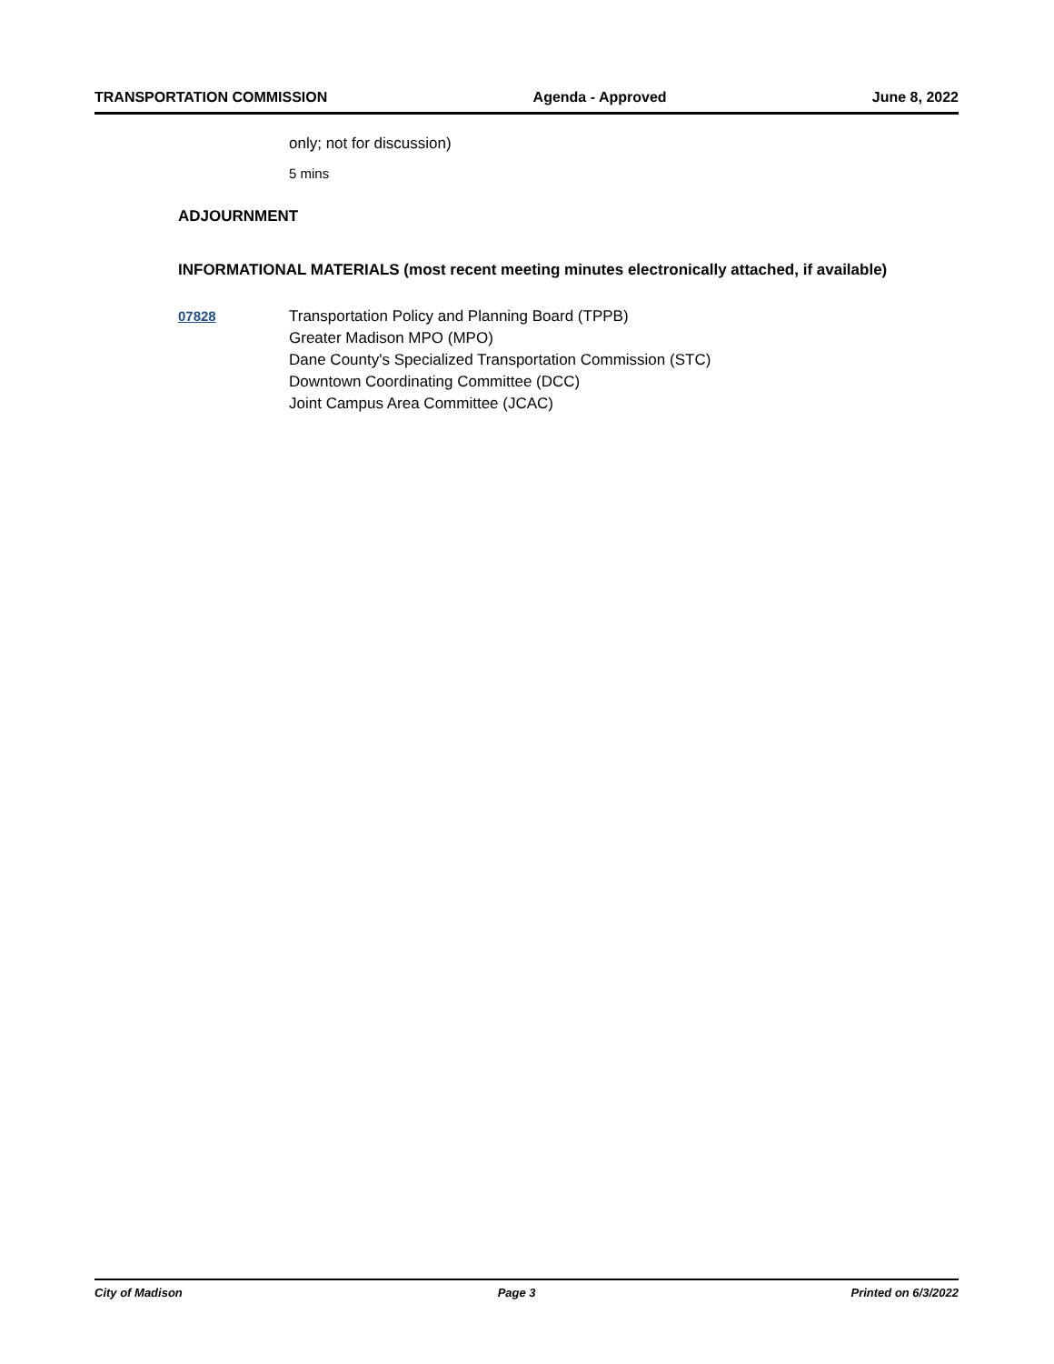TRANSPORTATION COMMISSION Agenda - Approved June 8, 2022
only; not for discussion)
5 mins
ADJOURNMENT
INFORMATIONAL MATERIALS (most recent meeting minutes electronically attached, if available)
07828 Transportation Policy and Planning Board (TPPB)
Greater Madison MPO (MPO)
Dane County's Specialized Transportation Commission (STC)
Downtown Coordinating Committee (DCC)
Joint Campus Area Committee (JCAC)
City of Madison Page 3 Printed on 6/3/2022